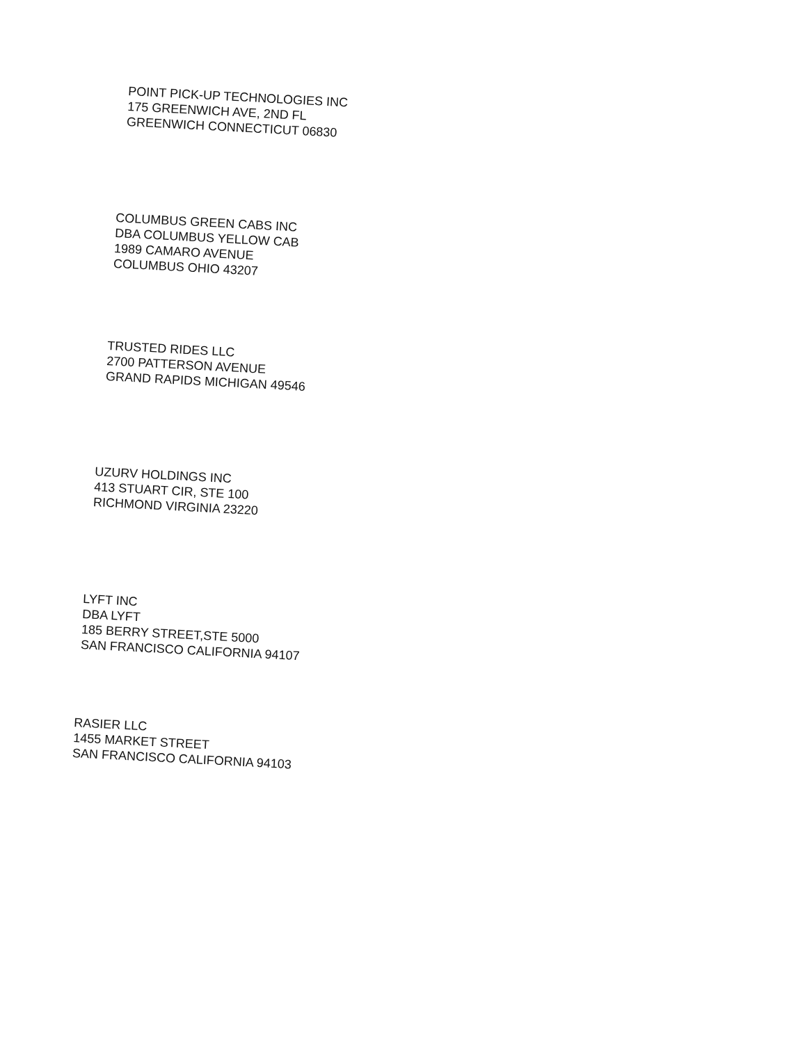POINT PICK-UP TECHNOLOGIES INC
175 GREENWICH AVE, 2ND FL
GREENWICH CONNECTICUT 06830
COLUMBUS GREEN CABS INC
DBA COLUMBUS YELLOW CAB
1989 CAMARO AVENUE
COLUMBUS OHIO 43207
TRUSTED RIDES LLC
2700 PATTERSON AVENUE
GRAND RAPIDS MICHIGAN 49546
UZURV HOLDINGS INC
413 STUART CIR, STE 100
RICHMOND VIRGINIA 23220
LYFT INC
DBA LYFT
185 BERRY STREET,STE 5000
SAN FRANCISCO CALIFORNIA 94107
RASIER LLC
1455 MARKET STREET
SAN FRANCISCO CALIFORNIA 94103